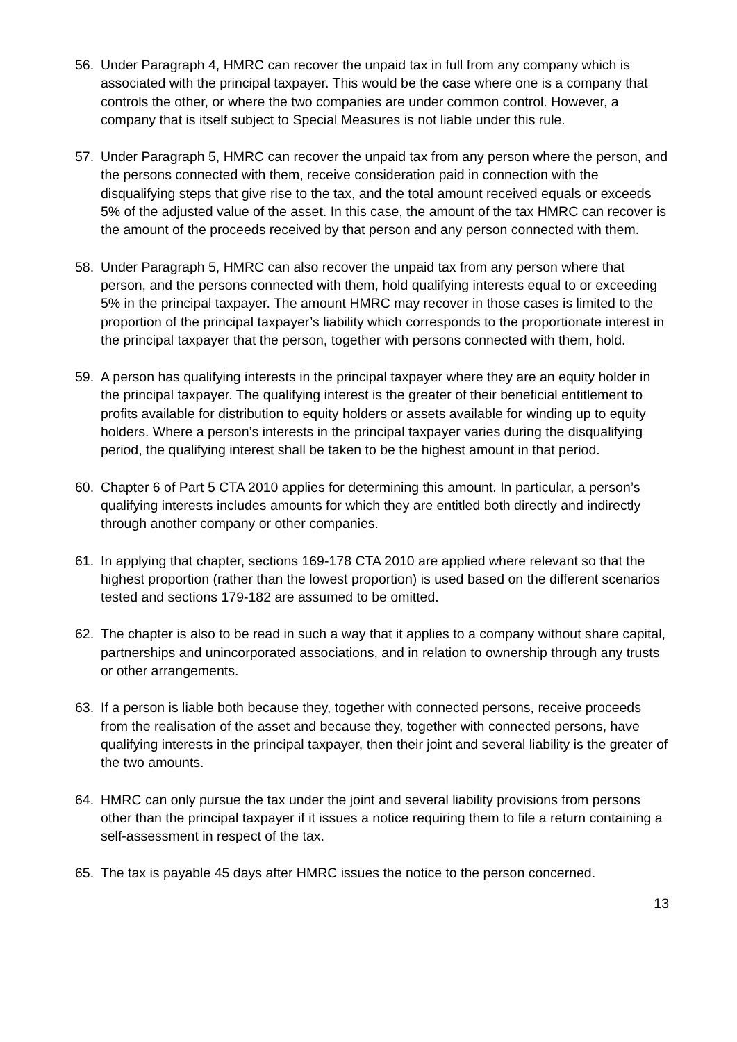56. Under Paragraph 4, HMRC can recover the unpaid tax in full from any company which is associated with the principal taxpayer. This would be the case where one is a company that controls the other, or where the two companies are under common control. However, a company that is itself subject to Special Measures is not liable under this rule.
57. Under Paragraph 5, HMRC can recover the unpaid tax from any person where the person, and the persons connected with them, receive consideration paid in connection with the disqualifying steps that give rise to the tax, and the total amount received equals or exceeds 5% of the adjusted value of the asset. In this case, the amount of the tax HMRC can recover is the amount of the proceeds received by that person and any person connected with them.
58. Under Paragraph 5, HMRC can also recover the unpaid tax from any person where that person, and the persons connected with them, hold qualifying interests equal to or exceeding 5% in the principal taxpayer. The amount HMRC may recover in those cases is limited to the proportion of the principal taxpayer’s liability which corresponds to the proportionate interest in the principal taxpayer that the person, together with persons connected with them, hold.
59. A person has qualifying interests in the principal taxpayer where they are an equity holder in the principal taxpayer. The qualifying interest is the greater of their beneficial entitlement to profits available for distribution to equity holders or assets available for winding up to equity holders. Where a person’s interests in the principal taxpayer varies during the disqualifying period, the qualifying interest shall be taken to be the highest amount in that period.
60. Chapter 6 of Part 5 CTA 2010 applies for determining this amount. In particular, a person’s qualifying interests includes amounts for which they are entitled both directly and indirectly through another company or other companies.
61. In applying that chapter, sections 169-178 CTA 2010 are applied where relevant so that the highest proportion (rather than the lowest proportion) is used based on the different scenarios tested and sections 179-182 are assumed to be omitted.
62. The chapter is also to be read in such a way that it applies to a company without share capital, partnerships and unincorporated associations, and in relation to ownership through any trusts or other arrangements.
63. If a person is liable both because they, together with connected persons, receive proceeds from the realisation of the asset and because they, together with connected persons, have qualifying interests in the principal taxpayer, then their joint and several liability is the greater of the two amounts.
64. HMRC can only pursue the tax under the joint and several liability provisions from persons other than the principal taxpayer if it issues a notice requiring them to file a return containing a self-assessment in respect of the tax.
65. The tax is payable 45 days after HMRC issues the notice to the person concerned.
13